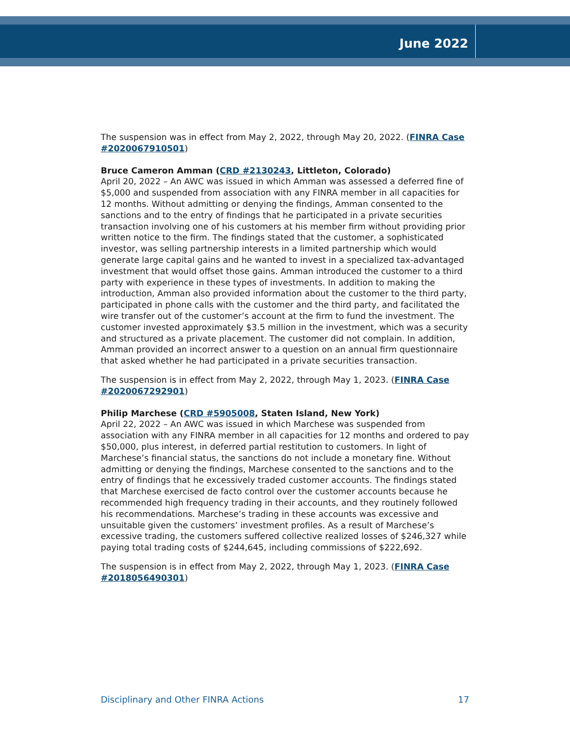June 2022
The suspension was in effect from May 2, 2022, through May 20, 2022. (FINRA Case #2020067910501)
Bruce Cameron Amman (CRD #2130243, Littleton, Colorado)
April 20, 2022 – An AWC was issued in which Amman was assessed a deferred fine of $5,000 and suspended from association with any FINRA member in all capacities for 12 months. Without admitting or denying the findings, Amman consented to the sanctions and to the entry of findings that he participated in a private securities transaction involving one of his customers at his member firm without providing prior written notice to the firm. The findings stated that the customer, a sophisticated investor, was selling partnership interests in a limited partnership which would generate large capital gains and he wanted to invest in a specialized tax-advantaged investment that would offset those gains. Amman introduced the customer to a third party with experience in these types of investments. In addition to making the introduction, Amman also provided information about the customer to the third party, participated in phone calls with the customer and the third party, and facilitated the wire transfer out of the customer’s account at the firm to fund the investment. The customer invested approximately $3.5 million in the investment, which was a security and structured as a private placement. The customer did not complain. In addition, Amman provided an incorrect answer to a question on an annual firm questionnaire that asked whether he had participated in a private securities transaction.
The suspension is in effect from May 2, 2022, through May 1, 2023. (FINRA Case #2020067292901)
Philip Marchese (CRD #5905008, Staten Island, New York)
April 22, 2022 – An AWC was issued in which Marchese was suspended from association with any FINRA member in all capacities for 12 months and ordered to pay $50,000, plus interest, in deferred partial restitution to customers. In light of Marchese’s financial status, the sanctions do not include a monetary fine. Without admitting or denying the findings, Marchese consented to the sanctions and to the entry of findings that he excessively traded customer accounts. The findings stated that Marchese exercised de facto control over the customer accounts because he recommended high frequency trading in their accounts, and they routinely followed his recommendations. Marchese’s trading in these accounts was excessive and unsuitable given the customers’ investment profiles. As a result of Marchese’s excessive trading, the customers suffered collective realized losses of $246,327 while paying total trading costs of $244,645, including commissions of $222,692.
The suspension is in effect from May 2, 2022, through May 1, 2023. (FINRA Case #2018056490301)
Disciplinary and Other FINRA Actions 17